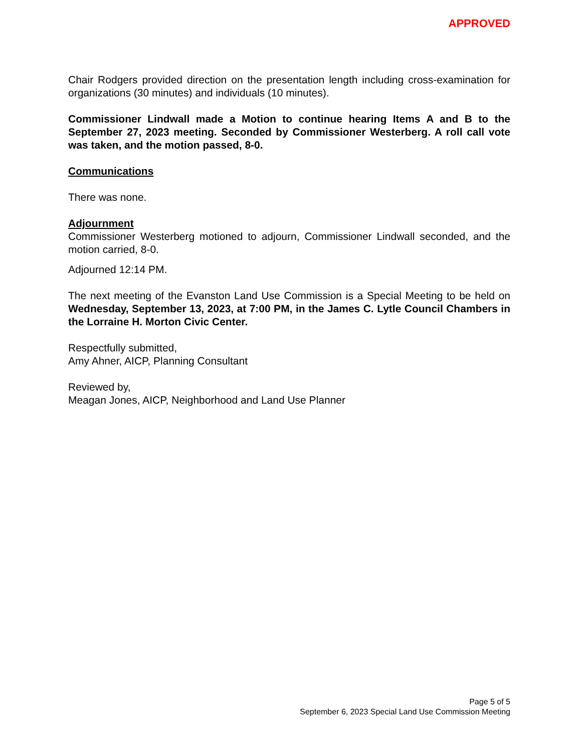APPROVED
Chair Rodgers provided direction on the presentation length including cross-examination for organizations (30 minutes) and individuals (10 minutes).
Commissioner Lindwall made a Motion to continue hearing Items A and B to the September 27, 2023 meeting. Seconded by Commissioner Westerberg. A roll call vote was taken, and the motion passed, 8-0.
Communications
There was none.
Adjournment
Commissioner Westerberg motioned to adjourn, Commissioner Lindwall seconded, and the motion carried, 8-0.
Adjourned 12:14 PM.
The next meeting of the Evanston Land Use Commission is a Special Meeting to be held on Wednesday, September 13, 2023, at 7:00 PM, in the James C. Lytle Council Chambers in the Lorraine H. Morton Civic Center.
Respectfully submitted,
Amy Ahner, AICP, Planning Consultant
Reviewed by,
Meagan Jones, AICP, Neighborhood and Land Use Planner
Page 5 of 5
September 6, 2023 Special Land Use Commission Meeting